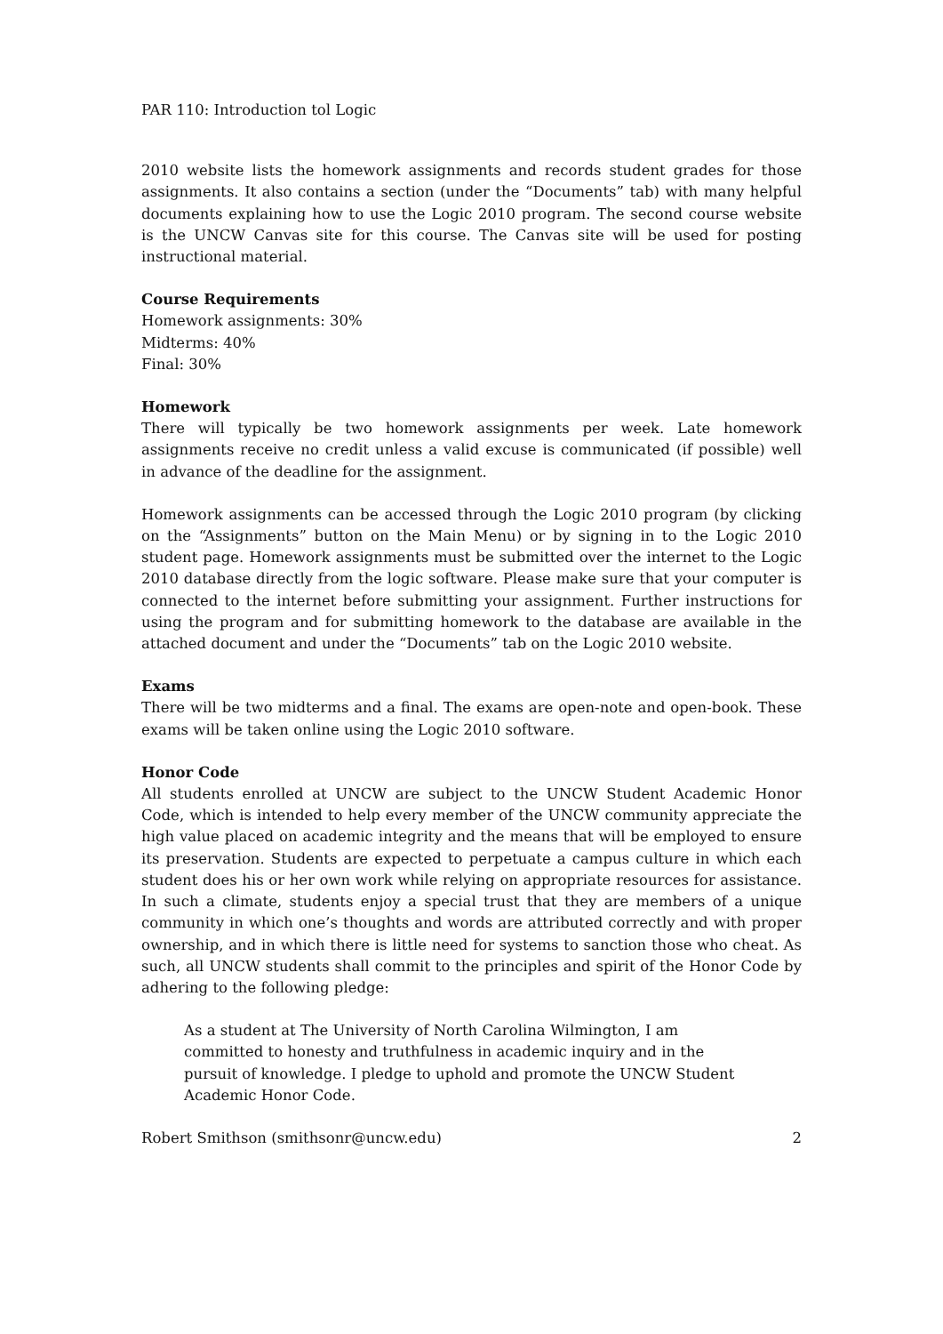PAR 110: Introduction tol Logic
2010 website lists the homework assignments and records student grades for those assignments. It also contains a section (under the “Documents” tab) with many helpful documents explaining how to use the Logic 2010 program. The second course website is the UNCW Canvas site for this course. The Canvas site will be used for posting instructional material.
Course Requirements
Homework assignments: 30%
Midterms: 40%
Final: 30%
Homework
There will typically be two homework assignments per week. Late homework assignments receive no credit unless a valid excuse is communicated (if possible) well in advance of the deadline for the assignment.
Homework assignments can be accessed through the Logic 2010 program (by clicking on the “Assignments” button on the Main Menu) or by signing in to the Logic 2010 student page. Homework assignments must be submitted over the internet to the Logic 2010 database directly from the logic software. Please make sure that your computer is connected to the internet before submitting your assignment. Further instructions for using the program and for submitting homework to the database are available in the attached document and under the “Documents” tab on the Logic 2010 website.
Exams
There will be two midterms and a final. The exams are open-note and open-book. These exams will be taken online using the Logic 2010 software.
Honor Code
All students enrolled at UNCW are subject to the UNCW Student Academic Honor Code, which is intended to help every member of the UNCW community appreciate the high value placed on academic integrity and the means that will be employed to ensure its preservation. Students are expected to perpetuate a campus culture in which each student does his or her own work while relying on appropriate resources for assistance. In such a climate, students enjoy a special trust that they are members of a unique community in which one’s thoughts and words are attributed correctly and with proper ownership, and in which there is little need for systems to sanction those who cheat. As such, all UNCW students shall commit to the principles and spirit of the Honor Code by adhering to the following pledge:
As a student at The University of North Carolina Wilmington, I am committed to honesty and truthfulness in academic inquiry and in the pursuit of knowledge. I pledge to uphold and promote the UNCW Student Academic Honor Code.
Robert Smithson (smithsonr@uncw.edu) 2